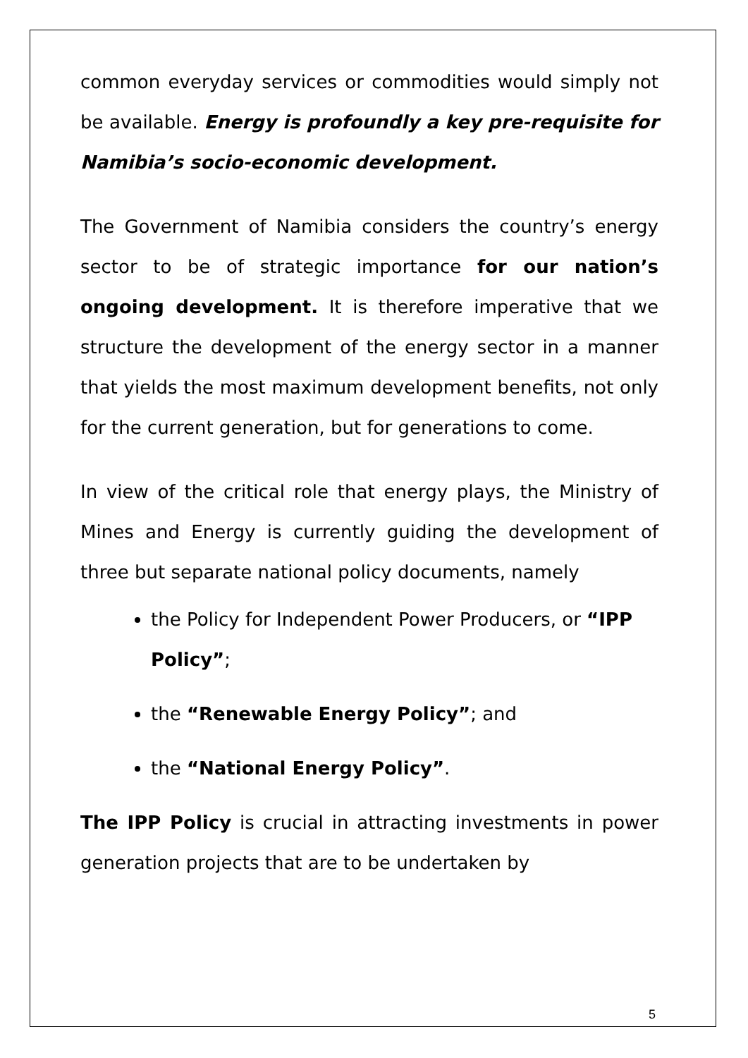common everyday services or commodities would simply not be available. Energy is profoundly a key pre-requisite for Namibia’s socio-economic development.
The Government of Namibia considers the country’s energy sector to be of strategic importance for our nation’s ongoing development. It is therefore imperative that we structure the development of the energy sector in a manner that yields the most maximum development benefits, not only for the current generation, but for generations to come.
In view of the critical role that energy plays, the Ministry of Mines and Energy is currently guiding the development of three but separate national policy documents, namely
the Policy for Independent Power Producers, or “IPP Policy”;
the “Renewable Energy Policy”; and
the “National Energy Policy”.
The IPP Policy is crucial in attracting investments in power generation projects that are to be undertaken by
5